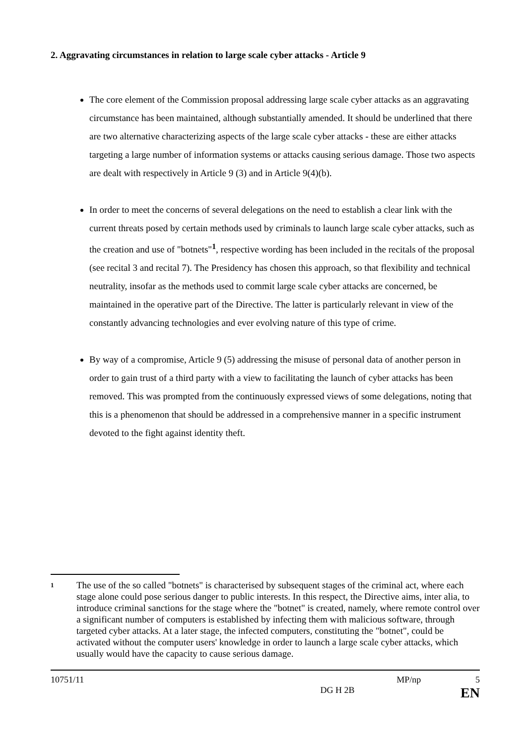2. Aggravating circumstances in relation to large scale cyber attacks - Article 9
The core element of the Commission proposal addressing large scale cyber attacks as an aggravating circumstance has been maintained, although substantially amended. It should be underlined that there are two alternative characterizing aspects of the large scale cyber attacks - these are either attacks targeting a large number of information systems or attacks causing serious damage. Those two aspects are dealt with respectively in Article 9 (3) and in Article 9(4)(b).
In order to meet the concerns of several delegations on the need to establish a clear link with the current threats posed by certain methods used by criminals to launch large scale cyber attacks, such as the creation and use of "botnets"<sup>1</sup>, respective wording has been included in the recitals of the proposal (see recital 3 and recital 7). The Presidency has chosen this approach, so that flexibility and technical neutrality, insofar as the methods used to commit large scale cyber attacks are concerned, be maintained in the operative part of the Directive. The latter is particularly relevant in view of the constantly advancing technologies and ever evolving nature of this type of crime.
By way of a compromise, Article 9 (5) addressing the misuse of personal data of another person in order to gain trust of a third party with a view to facilitating the launch of cyber attacks has been removed. This was prompted from the continuously expressed views of some delegations, noting that this is a phenomenon that should be addressed in a comprehensive manner in a specific instrument devoted to the fight against identity theft.
1
The use of the so called "botnets" is characterised by subsequent stages of the criminal act, where each stage alone could pose serious danger to public interests. In this respect, the Directive aims, inter alia, to introduce criminal sanctions for the stage where the "botnet" is created, namely, where remote control over a significant number of computers is established by infecting them with malicious software, through targeted cyber attacks. At a later stage, the infected computers, constituting the "botnet", could be activated without the computer users' knowledge in order to launch a large scale cyber attacks, which usually would have the capacity to cause serious damage.
10751/11 MP/np 5
DG H 2B EN